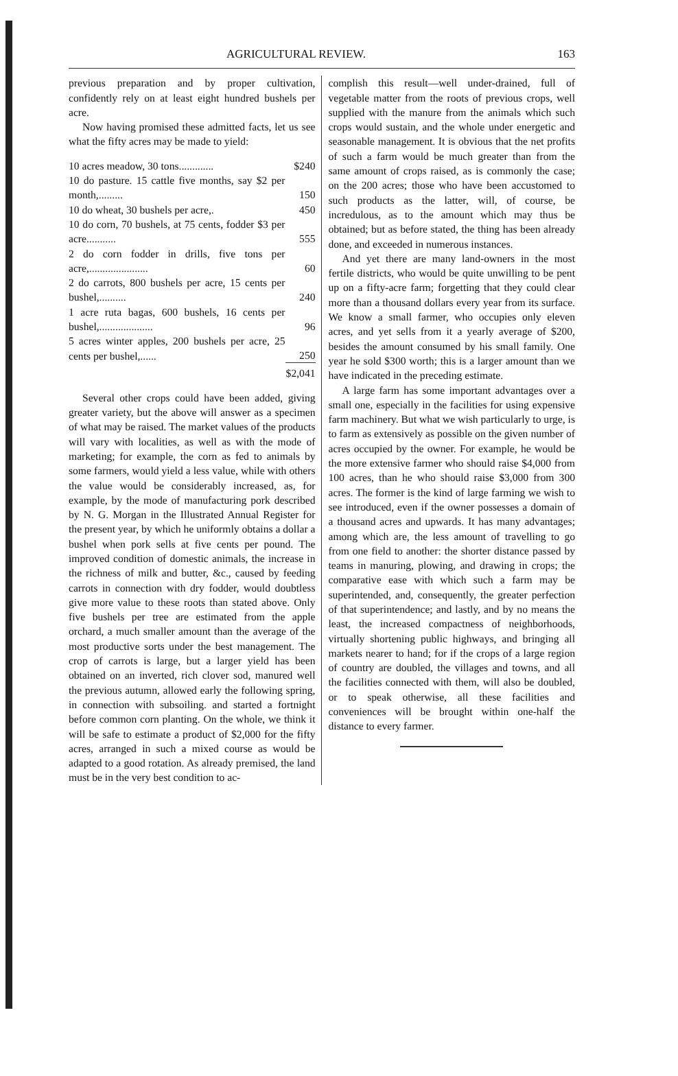AGRICULTURAL REVIEW. 163
previous preparation and by proper cultivation, confidently rely on at least eight hundred bushels per acre.
Now having promised these admitted facts, let us see what the fifty acres may be made to yield:
| 10 acres meadow, 30 tons............. | $240 |
| 10 do pasture. 15 cattle five months, say $2 per month,......... | 150 |
| 10 do wheat, 30 bushels per acre,. | 450 |
| 10 do corn, 70 bushels, at 75 cents, fodder $3 per acre........... | 555 |
| 2 do corn fodder in drills, five tons per acre,...................... | 60 |
| 2 do carrots, 800 bushels per acre, 15 cents per bushel,.......... | 240 |
| 1 acre ruta bagas, 600 bushels, 16 cents per bushel,.................... | 96 |
| 5 acres winter apples, 200 bushels per acre, 25 cents per bushel,...... | 250 |
| | $2,041 |
Several other crops could have been added, giving greater variety, but the above will answer as a specimen of what may be raised. The market values of the products will vary with localities, as well as with the mode of marketing; for example, the corn as fed to animals by some farmers, would yield a less value, while with others the value would be considerably increased, as, for example, by the mode of manufacturing pork described by N. G. Morgan in the Illustrated Annual Register for the present year, by which he uniformly obtains a dollar a bushel when pork sells at five cents per pound. The improved condition of domestic animals, the increase in the richness of milk and butter, &c., caused by feeding carrots in connection with dry fodder, would doubtless give more value to these roots than stated above. Only five bushels per tree are estimated from the apple orchard, a much smaller amount than the average of the most productive sorts under the best management. The crop of carrots is large, but a larger yield has been obtained on an inverted, rich clover sod, manured well the previous autumn, allowed early the following spring, in connection with subsoiling. and started a fortnight before common corn planting. On the whole, we think it will be safe to estimate a product of $2,000 for the fifty acres, arranged in such a mixed course as would be adapted to a good rotation. As already premised, the land must be in the very best condition to ac-
complish this result—well under-drained, full of vegetable matter from the roots of previous crops, well supplied with the manure from the animals which such crops would sustain, and the whole under energetic and seasonable management. It is obvious that the net profits of such a farm would be much greater than from the same amount of crops raised, as is commonly the case; on the 200 acres; those who have been accustomed to such products as the latter, will, of course, be incredulous, as to the amount which may thus be obtained; but as before stated, the thing has been already done, and exceeded in numerous instances.
And yet there are many land-owners in the most fertile districts, who would be quite unwilling to be pent up on a fifty-acre farm; forgetting that they could clear more than a thousand dollars every year from its surface. We know a small farmer, who occupies only eleven acres, and yet sells from it a yearly average of $200, besides the amount consumed by his small family. One year he sold $300 worth; this is a larger amount than we have indicated in the preceding estimate.
A large farm has some important advantages over a small one, especially in the facilities for using expensive farm machinery. But what we wish particularly to urge, is to farm as extensively as possible on the given number of acres occupied by the owner. For example, he would be the more extensive farmer who should raise $4,000 from 100 acres, than he who should raise $3,000 from 300 acres. The former is the kind of large farming we wish to see introduced, even if the owner possesses a domain of a thousand acres and upwards. It has many advantages; among which are, the less amount of travelling to go from one field to another: the shorter distance passed by teams in manuring, plowing, and drawing in crops; the comparative ease with which such a farm may be superintended, and, consequently, the greater perfection of that superintendence; and lastly, and by no means the least, the increased compactness of neighborhoods, virtually shortening public highways, and bringing all markets nearer to hand; for if the crops of a large region of country are doubled, the villages and towns, and all the facilities connected with them, will also be doubled, or to speak otherwise, all these facilities and conveniences will be brought within one-half the distance to every farmer.